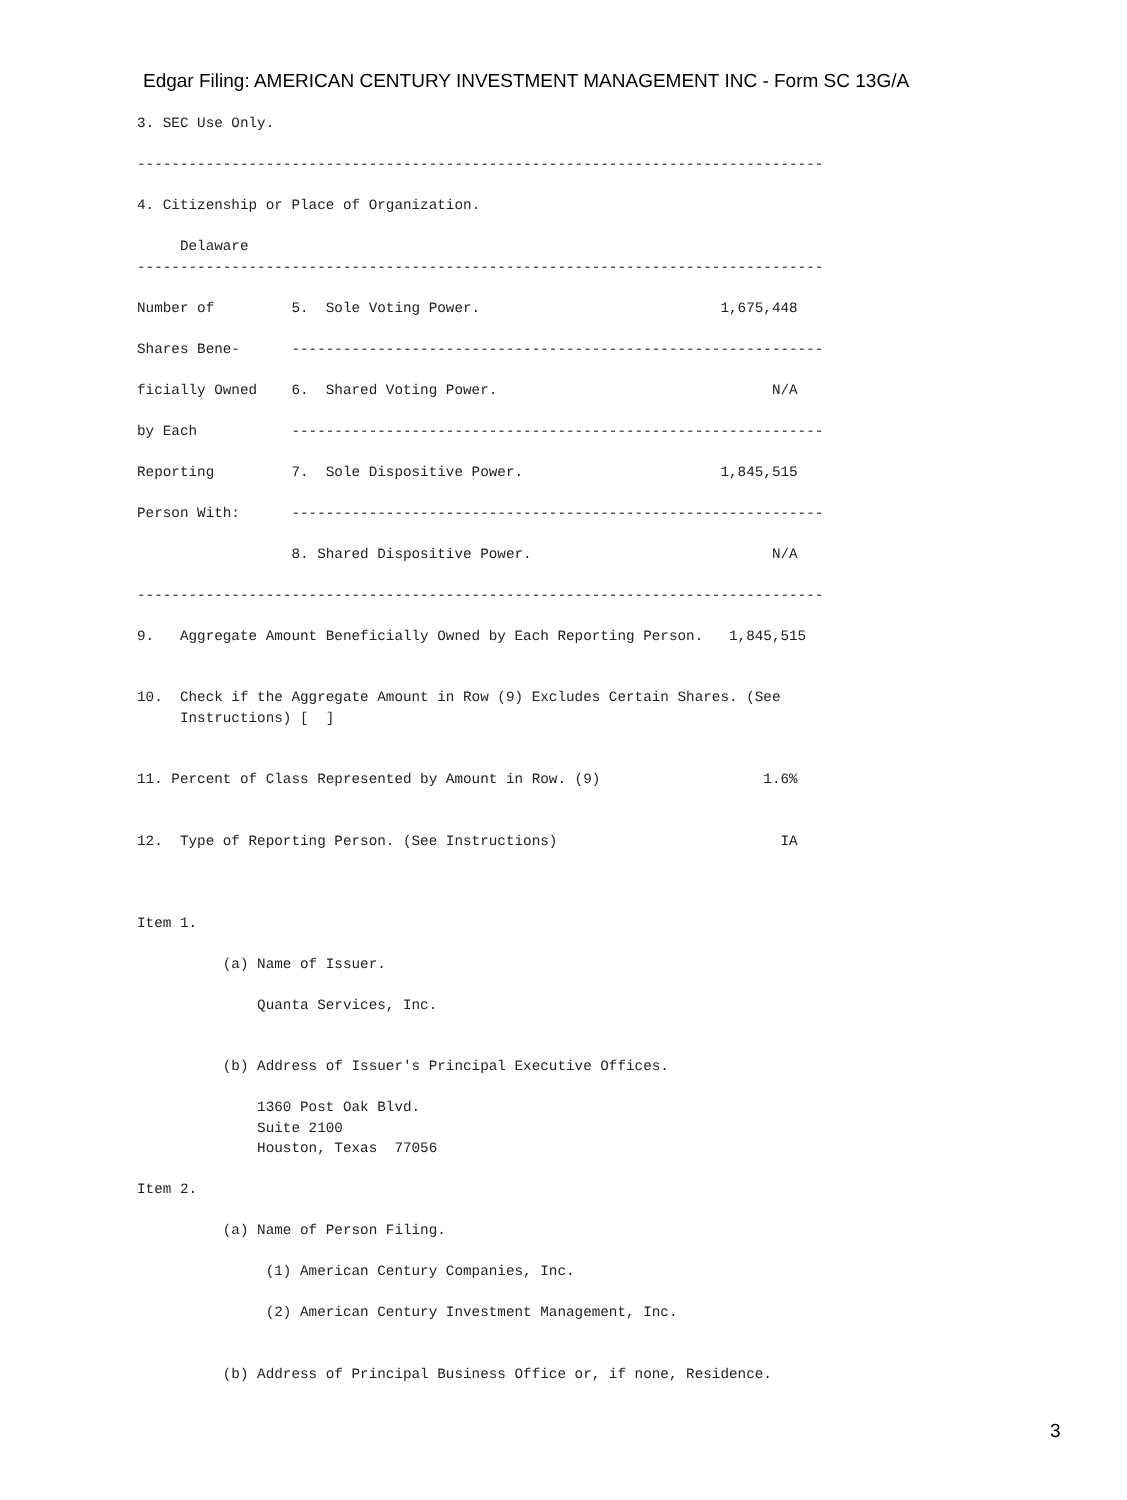Edgar Filing: AMERICAN CENTURY INVESTMENT MANAGEMENT INC - Form SC 13G/A
3. SEC Use Only.

--------------------------------------------------------------------------------

4. Citizenship or Place of Organization.

     Delaware
--------------------------------------------------------------------------------

Number of         5.  Sole Voting Power.                            1,675,448

Shares Bene-      --------------------------------------------------------------

ficially Owned    6.  Shared Voting Power.                                N/A

by Each           --------------------------------------------------------------

Reporting         7.  Sole Dispositive Power.                       1,845,515

Person With:      --------------------------------------------------------------

                  8. Shared Dispositive Power.                            N/A

--------------------------------------------------------------------------------

9.   Aggregate Amount Beneficially Owned by Each Reporting Person.   1,845,515


10.  Check if the Aggregate Amount in Row (9) Excludes Certain Shares. (See
     Instructions) [  ]


11. Percent of Class Represented by Amount in Row. (9)                   1.6%


12.  Type of Reporting Person. (See Instructions)                          IA



Item 1.

          (a) Name of Issuer.

              Quanta Services, Inc.


          (b) Address of Issuer's Principal Executive Offices.

              1360 Post Oak Blvd.
              Suite 2100
              Houston, Texas  77056

Item 2.

          (a) Name of Person Filing.

               (1) American Century Companies, Inc.

               (2) American Century Investment Management, Inc.


          (b) Address of Principal Business Office or, if none, Residence.
3